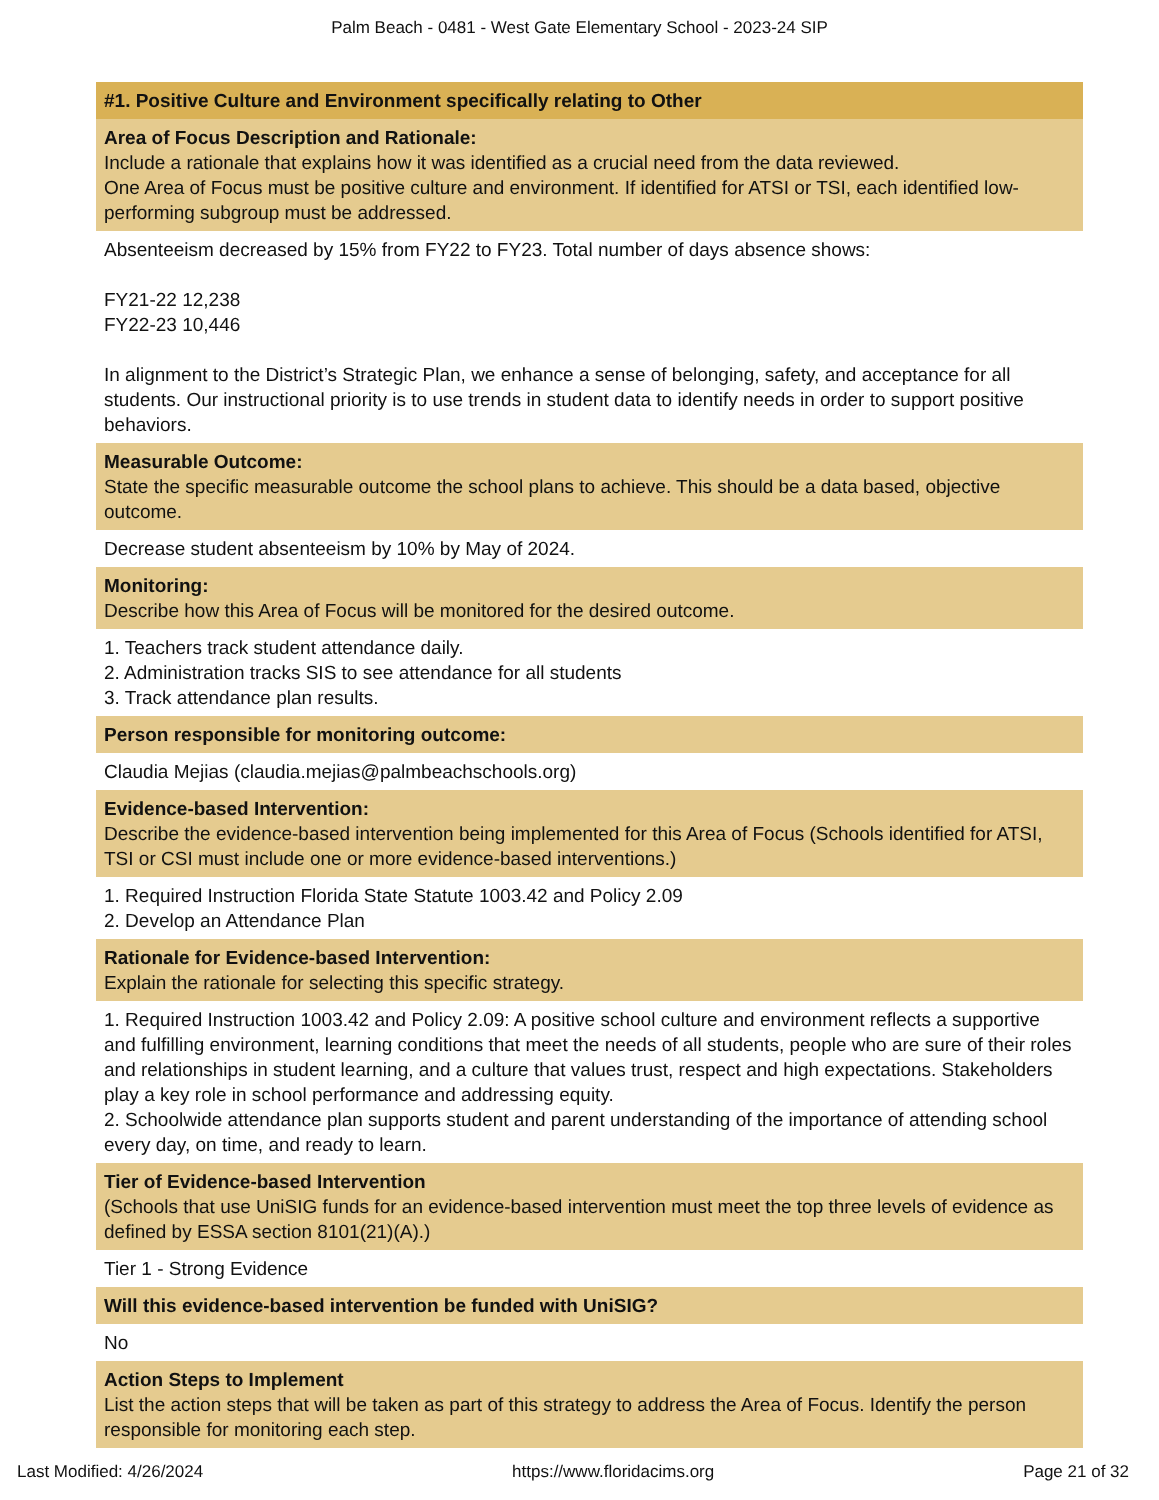Palm Beach - 0481 - West Gate Elementary School - 2023-24 SIP
#1. Positive Culture and Environment specifically relating to Other
Area of Focus Description and Rationale:
Include a rationale that explains how it was identified as a crucial need from the data reviewed.
One Area of Focus must be positive culture and environment. If identified for ATSI or TSI, each identified low-performing subgroup must be addressed.
Absenteeism decreased by 15% from FY22 to FY23. Total number of days absence shows:
FY21-22 12,238
FY22-23 10,446
In alignment to the District’s Strategic Plan, we enhance a sense of belonging, safety, and acceptance for all students. Our instructional priority is to use trends in student data to identify needs in order to support positive behaviors.
Measurable Outcome:
State the specific measurable outcome the school plans to achieve. This should be a data based, objective outcome.
Decrease student absenteeism by 10% by May of 2024.
Monitoring:
Describe how this Area of Focus will be monitored for the desired outcome.
1. Teachers track student attendance daily.
2. Administration tracks SIS to see attendance for all students
3. Track attendance plan results.
Person responsible for monitoring outcome:
Claudia Mejias (claudia.mejias@palmbeachschools.org)
Evidence-based Intervention:
Describe the evidence-based intervention being implemented for this Area of Focus (Schools identified for ATSI, TSI or CSI must include one or more evidence-based interventions.)
1. Required Instruction Florida State Statute 1003.42 and Policy 2.09
2. Develop an Attendance Plan
Rationale for Evidence-based Intervention:
Explain the rationale for selecting this specific strategy.
1. Required Instruction 1003.42 and Policy 2.09: A positive school culture and environment reflects a supportive and fulfilling environment, learning conditions that meet the needs of all students, people who are sure of their roles and relationships in student learning, and a culture that values trust, respect and high expectations. Stakeholders play a key role in school performance and addressing equity.
2. Schoolwide attendance plan supports student and parent understanding of the importance of attending school every day, on time, and ready to learn.
Tier of Evidence-based Intervention
(Schools that use UniSIG funds for an evidence-based intervention must meet the top three levels of evidence as defined by ESSA section 8101(21)(A).)
Tier 1 - Strong Evidence
Will this evidence-based intervention be funded with UniSIG?
No
Action Steps to Implement
List the action steps that will be taken as part of this strategy to address the Area of Focus. Identify the person responsible for monitoring each step.
Last Modified: 4/26/2024 https://www.floridacims.org Page 21 of 32